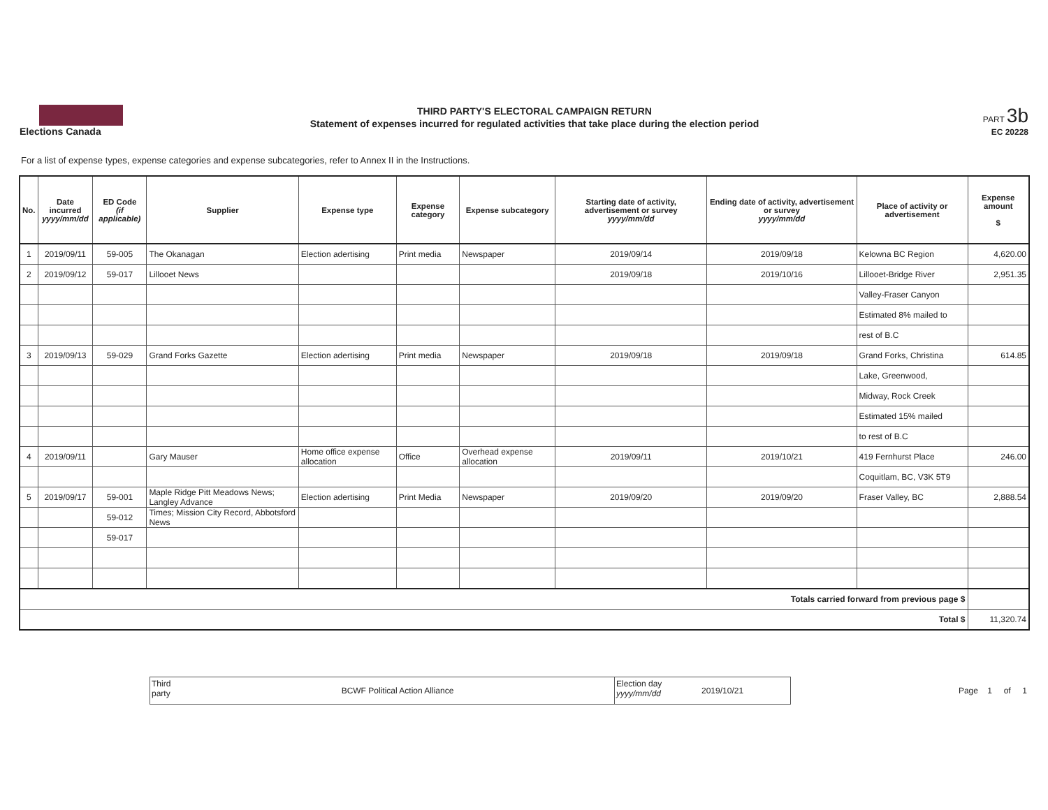Elections Canada
THIRD PARTY'S ELECTORAL CAMPAIGN RETURN
Statement of expenses incurred for regulated activities that take place during the election period
PART 3b
EC 20228
For a list of expense types, expense categories and expense subcategories, refer to Annex II in the Instructions.
| No. | Date incurred yyyy/mm/dd | ED Code (if applicable) | Supplier | Expense type | Expense category | Expense subcategory | Starting date of activity, advertisement or survey yyyy/mm/dd | Ending date of activity, advertisement or survey yyyy/mm/dd | Place of activity or advertisement | Expense amount $ |
| --- | --- | --- | --- | --- | --- | --- | --- | --- | --- | --- |
| 1 | 2019/09/11 | 59-005 | The Okanagan | Election adertising | Print media | Newspaper | 2019/09/14 | 2019/09/18 | Kelowna BC Region | 4,620.00 |
| 2 | 2019/09/12 | 59-017 | Lillooet News | | | | 2019/09/18 | 2019/10/16 | Lillooet-Bridge River | 2,951.35 |
| | | | | | | | | | Valley-Fraser Canyon | |
| | | | | | | | | | Estimated 8% mailed to | |
| | | | | | | | | | rest of B.C | |
| 3 | 2019/09/13 | 59-029 | Grand Forks Gazette | Election adertising | Print media | Newspaper | 2019/09/18 | 2019/09/18 | Grand Forks, Christina | 614.85 |
| | | | | | | | | | Lake, Greenwood, | |
| | | | | | | | | | Midway, Rock Creek | |
| | | | | | | | | | Estimated 15% mailed | |
| | | | | | | | | | to rest of B.C | |
| 4 | 2019/09/11 | | Gary Mauser | Home office expense allocation | Office | Overhead expense allocation | 2019/09/11 | 2019/10/21 | 419 Fernhurst Place | 246.00 |
| | | | | | | | | | Coquitlam, BC, V3K 5T9 | |
| 5 | 2019/09/17 | 59-001 | Maple Ridge Pitt Meadows News; Langley Advance | Election adertising | Print Media | Newspaper | 2019/09/20 | 2019/09/20 | Fraser Valley, BC | 2,888.54 |
| | | 59-012 | Times; Mission City Record, Abbotsford News | | | | | | | |
| | | 59-017 | | | | | | | | |
| Totals carried forward from previous page $ | | | | | | | | | | |
| Total $ | | | | | | | | | | 11,320.74 |
Third party
BCWF Political Action Alliance
Election day
yyyy/mm/dd
2019/10/21
Page 1 of 1